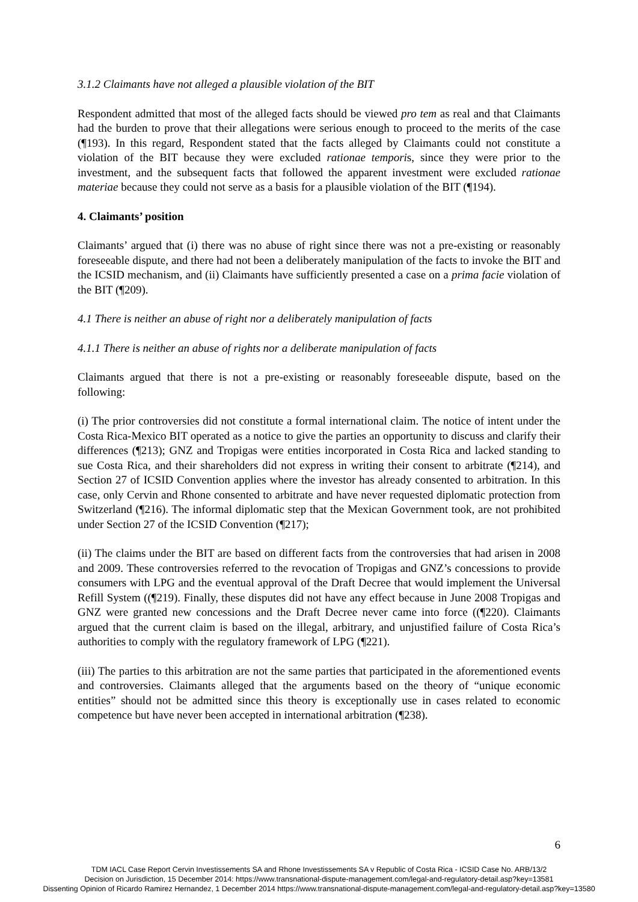3.1.2 Claimants have not alleged a plausible violation of the BIT
Respondent admitted that most of the alleged facts should be viewed pro tem as real and that Claimants had the burden to prove that their allegations were serious enough to proceed to the merits of the case (¶193). In this regard, Respondent stated that the facts alleged by Claimants could not constitute a violation of the BIT because they were excluded rationae temporis, since they were prior to the investment, and the subsequent facts that followed the apparent investment were excluded rationae materiae because they could not serve as a basis for a plausible violation of the BIT (¶194).
4. Claimants’ position
Claimants’ argued that (i) there was no abuse of right since there was not a pre-existing or reasonably foreseeable dispute, and there had not been a deliberately manipulation of the facts to invoke the BIT and the ICSID mechanism, and (ii) Claimants have sufficiently presented a case on a prima facie violation of the BIT (¶209).
4.1 There is neither an abuse of right nor a deliberately manipulation of facts
4.1.1 There is neither an abuse of rights nor a deliberate manipulation of facts
Claimants argued that there is not a pre-existing or reasonably foreseeable dispute, based on the following:
(i) The prior controversies did not constitute a formal international claim. The notice of intent under the Costa Rica-Mexico BIT operated as a notice to give the parties an opportunity to discuss and clarify their differences (¶213); GNZ and Tropigas were entities incorporated in Costa Rica and lacked standing to sue Costa Rica, and their shareholders did not express in writing their consent to arbitrate (¶214), and Section 27 of ICSID Convention applies where the investor has already consented to arbitration. In this case, only Cervin and Rhone consented to arbitrate and have never requested diplomatic protection from Switzerland (¶216). The informal diplomatic step that the Mexican Government took, are not prohibited under Section 27 of the ICSID Convention (¶217);
(ii) The claims under the BIT are based on different facts from the controversies that had arisen in 2008 and 2009. These controversies referred to the revocation of Tropigas and GNZ’s concessions to provide consumers with LPG and the eventual approval of the Draft Decree that would implement the Universal Refill System ((¶219). Finally, these disputes did not have any effect because in June 2008 Tropigas and GNZ were granted new concessions and the Draft Decree never came into force ((¶220). Claimants argued that the current claim is based on the illegal, arbitrary, and unjustified failure of Costa Rica’s authorities to comply with the regulatory framework of LPG (¶221).
(iii) The parties to this arbitration are not the same parties that participated in the aforementioned events and controversies. Claimants alleged that the arguments based on the theory of “unique economic entities” should not be admitted since this theory is exceptionally use in cases related to economic competence but have never been accepted in international arbitration (¶238).
6
TDM IACL Case Report Cervin Investissements SA and Rhone Investissements SA v Republic of Costa Rica - ICSID Case No. ARB/13/2
Decision on Jurisdiction, 15 December 2014: https://www.transnational-dispute-management.com/legal-and-regulatory-detail.asp?key=13581
Dissenting Opinion of Ricardo Ramirez Hernandez, 1 December 2014 https://www.transnational-dispute-management.com/legal-and-regulatory-detail.asp?key=13580